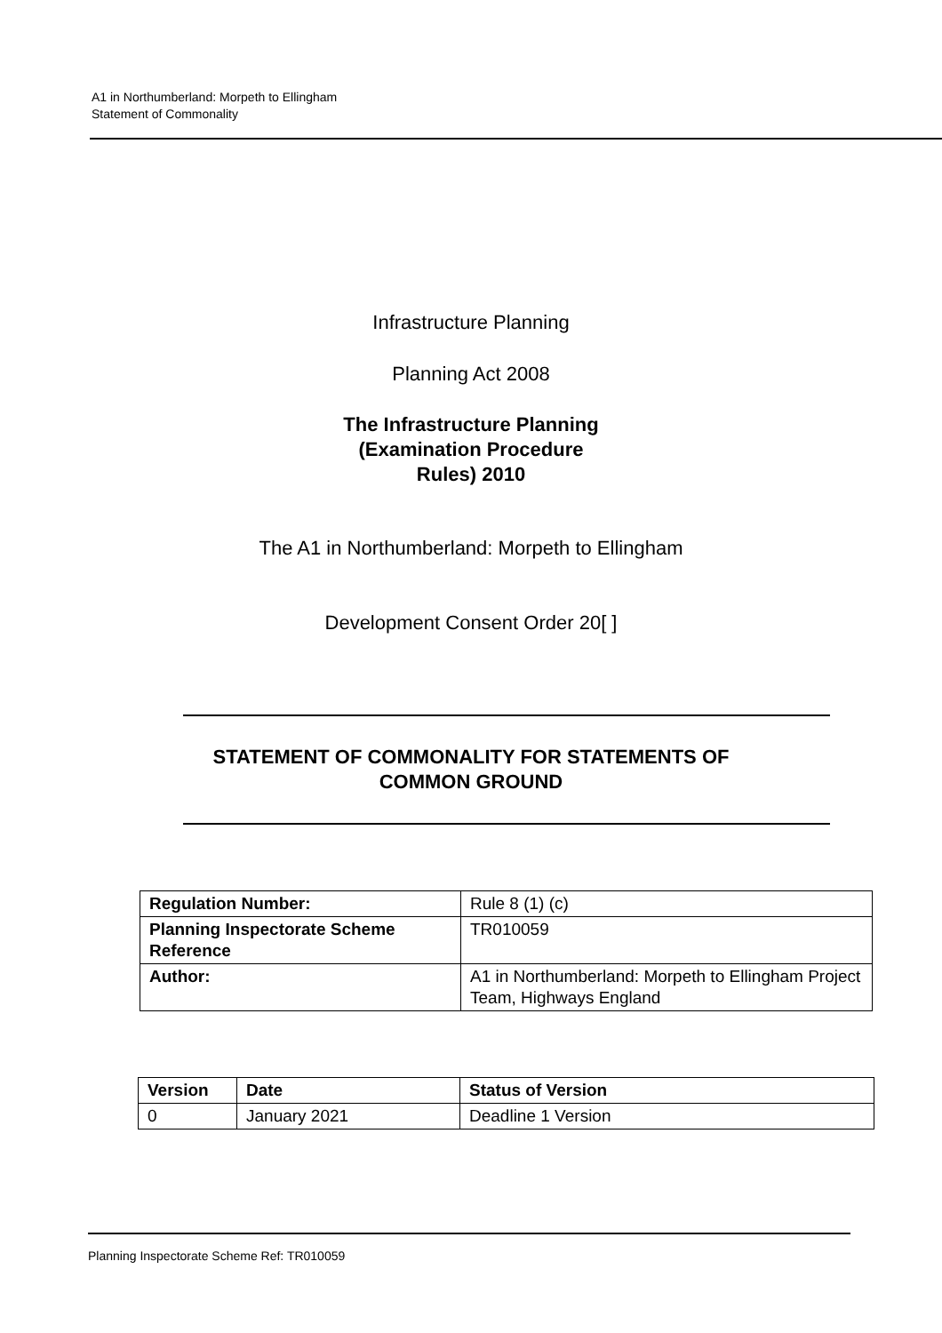A1 in Northumberland: Morpeth to Ellingham
Statement of Commonality
Infrastructure Planning
Planning Act 2008
The Infrastructure Planning
(Examination Procedure
Rules) 2010
The A1 in Northumberland: Morpeth to Ellingham
Development Consent Order 20[ ]
STATEMENT OF COMMONALITY FOR STATEMENTS OF
COMMON GROUND
| Regulation Number: | Rule 8 (1) (c) |
| Planning Inspectorate Scheme Reference | TR010059 |
| Author: | A1 in Northumberland: Morpeth to Ellingham Project Team, Highways England |
| Version | Date | Status of Version |
| --- | --- | --- |
| 0 | January 2021 | Deadline 1 Version |
Planning Inspectorate Scheme Ref: TR010059